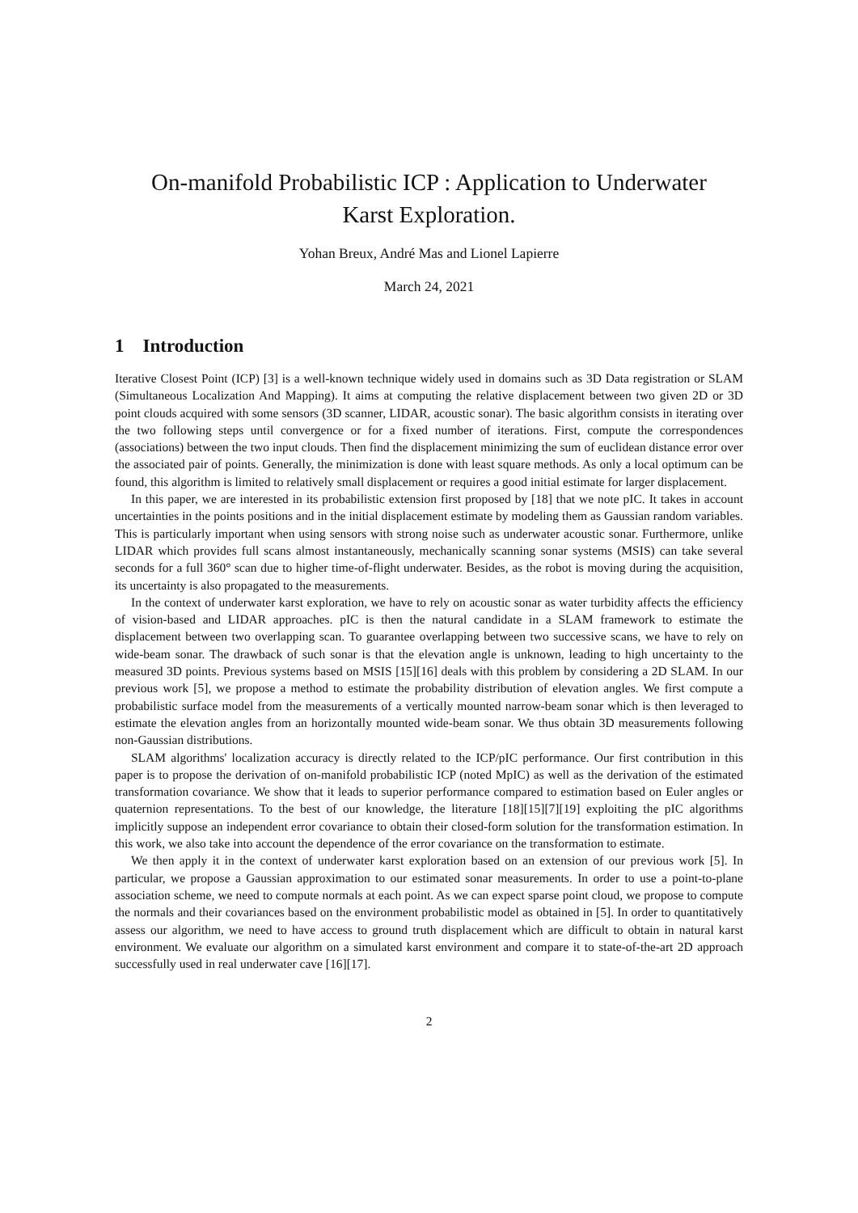On-manifold Probabilistic ICP : Application to Underwater
Karst Exploration.
Yohan Breux, André Mas and Lionel Lapierre
March 24, 2021
1 Introduction
Iterative Closest Point (ICP) [3] is a well-known technique widely used in domains such as 3D Data registration or SLAM (Simultaneous Localization And Mapping). It aims at computing the relative displacement between two given 2D or 3D point clouds acquired with some sensors (3D scanner, LIDAR, acoustic sonar). The basic algorithm consists in iterating over the two following steps until convergence or for a fixed number of iterations. First, compute the correspondences (associations) between the two input clouds. Then find the displacement minimizing the sum of euclidean distance error over the associated pair of points. Generally, the minimization is done with least square methods. As only a local optimum can be found, this algorithm is limited to relatively small displacement or requires a good initial estimate for larger displacement.
In this paper, we are interested in its probabilistic extension first proposed by [18] that we note pIC. It takes in account uncertainties in the points positions and in the initial displacement estimate by modeling them as Gaussian random variables. This is particularly important when using sensors with strong noise such as underwater acoustic sonar. Furthermore, unlike LIDAR which provides full scans almost instantaneously, mechanically scanning sonar systems (MSIS) can take several seconds for a full 360° scan due to higher time-of-flight underwater. Besides, as the robot is moving during the acquisition, its uncertainty is also propagated to the measurements.
In the context of underwater karst exploration, we have to rely on acoustic sonar as water turbidity affects the efficiency of vision-based and LIDAR approaches. pIC is then the natural candidate in a SLAM framework to estimate the displacement between two overlapping scan. To guarantee overlapping between two successive scans, we have to rely on wide-beam sonar. The drawback of such sonar is that the elevation angle is unknown, leading to high uncertainty to the measured 3D points. Previous systems based on MSIS [15][16] deals with this problem by considering a 2D SLAM. In our previous work [5], we propose a method to estimate the probability distribution of elevation angles. We first compute a probabilistic surface model from the measurements of a vertically mounted narrow-beam sonar which is then leveraged to estimate the elevation angles from an horizontally mounted wide-beam sonar. We thus obtain 3D measurements following non-Gaussian distributions.
SLAM algorithms' localization accuracy is directly related to the ICP/pIC performance. Our first contribution in this paper is to propose the derivation of on-manifold probabilistic ICP (noted MpIC) as well as the derivation of the estimated transformation covariance. We show that it leads to superior performance compared to estimation based on Euler angles or quaternion representations. To the best of our knowledge, the literature [18][15][7][19] exploiting the pIC algorithms implicitly suppose an independent error covariance to obtain their closed-form solution for the transformation estimation. In this work, we also take into account the dependence of the error covariance on the transformation to estimate.
We then apply it in the context of underwater karst exploration based on an extension of our previous work [5]. In particular, we propose a Gaussian approximation to our estimated sonar measurements. In order to use a point-to-plane association scheme, we need to compute normals at each point. As we can expect sparse point cloud, we propose to compute the normals and their covariances based on the environment probabilistic model as obtained in [5]. In order to quantitatively assess our algorithm, we need to have access to ground truth displacement which are difficult to obtain in natural karst environment. We evaluate our algorithm on a simulated karst environment and compare it to state-of-the-art 2D approach successfully used in real underwater cave [16][17].
2